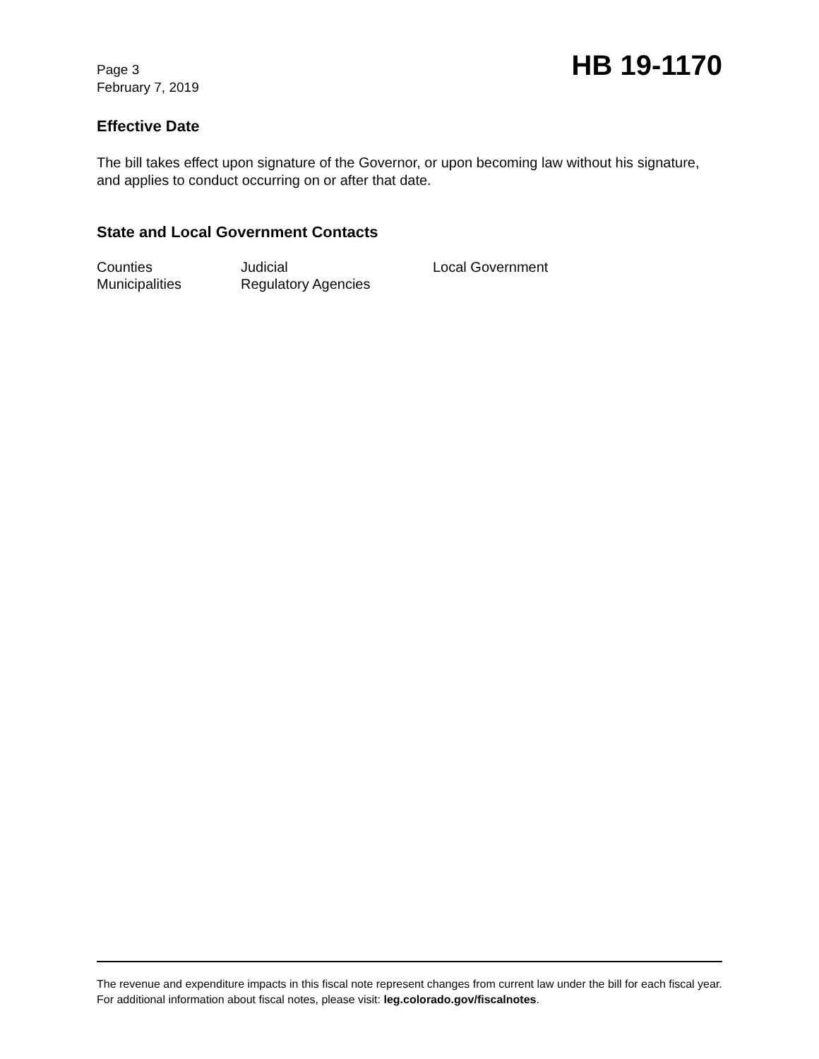Page 3
February 7, 2019
HB 19-1170
Effective Date
The bill takes effect upon signature of the Governor, or upon becoming law without his signature, and applies to conduct occurring on or after that date.
State and Local Government Contacts
| Counties | Judicial | Local Government |
| Municipalities | Regulatory Agencies | |
The revenue and expenditure impacts in this fiscal note represent changes from current law under the bill for each fiscal year. For additional information about fiscal notes, please visit: leg.colorado.gov/fiscalnotes.